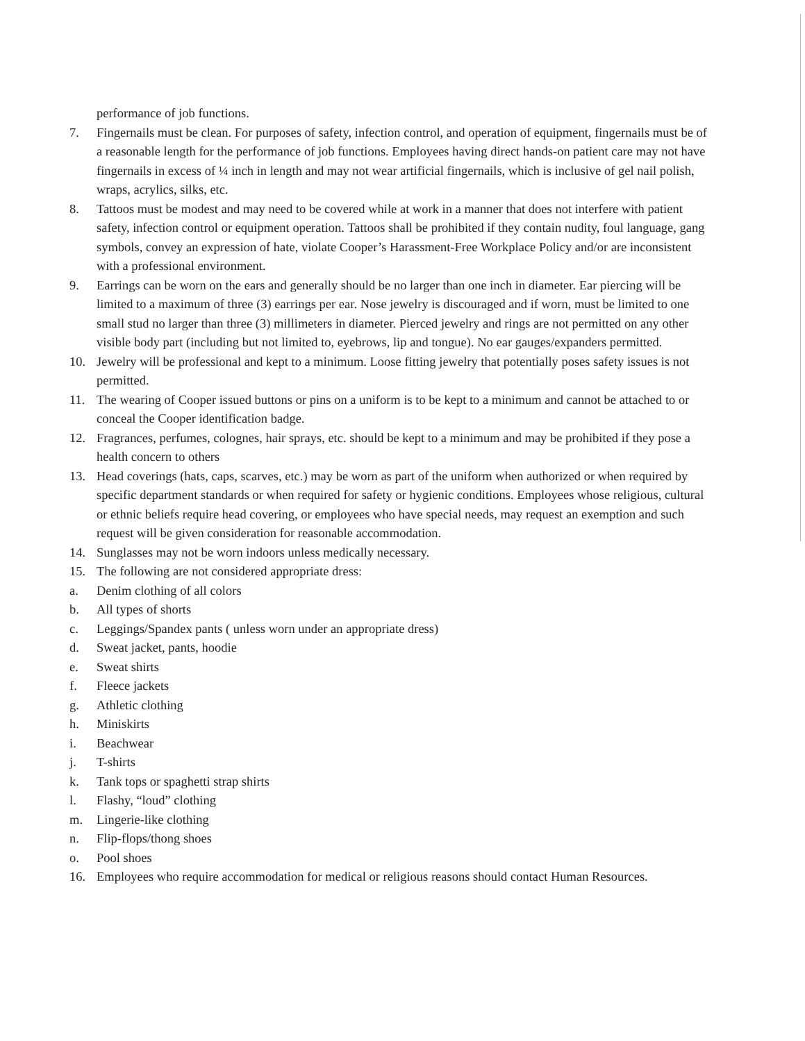performance of job functions.
7. Fingernails must be clean. For purposes of safety, infection control, and operation of equipment, fingernails must be of a reasonable length for the performance of job functions. Employees having direct hands-on patient care may not have fingernails in excess of ¼ inch in length and may not wear artificial fingernails, which is inclusive of gel nail polish, wraps, acrylics, silks, etc.
8. Tattoos must be modest and may need to be covered while at work in a manner that does not interfere with patient safety, infection control or equipment operation. Tattoos shall be prohibited if they contain nudity, foul language, gang symbols, convey an expression of hate, violate Cooper’s Harassment-Free Workplace Policy and/or are inconsistent with a professional environment.
9. Earrings can be worn on the ears and generally should be no larger than one inch in diameter. Ear piercing will be limited to a maximum of three (3) earrings per ear. Nose jewelry is discouraged and if worn, must be limited to one small stud no larger than three (3) millimeters in diameter. Pierced jewelry and rings are not permitted on any other visible body part (including but not limited to, eyebrows, lip and tongue). No ear gauges/expanders permitted.
10. Jewelry will be professional and kept to a minimum. Loose fitting jewelry that potentially poses safety issues is not permitted.
11. The wearing of Cooper issued buttons or pins on a uniform is to be kept to a minimum and cannot be attached to or conceal the Cooper identification badge.
12. Fragrances, perfumes, colognes, hair sprays, etc. should be kept to a minimum and may be prohibited if they pose a health concern to others
13. Head coverings (hats, caps, scarves, etc.) may be worn as part of the uniform when authorized or when required by specific department standards or when required for safety or hygienic conditions. Employees whose religious, cultural or ethnic beliefs require head covering, or employees who have special needs, may request an exemption and such request will be given consideration for reasonable accommodation.
14. Sunglasses may not be worn indoors unless medically necessary.
15. The following are not considered appropriate dress:
a. Denim clothing of all colors
b. All types of shorts
c. Leggings/Spandex pants ( unless worn under an appropriate dress)
d. Sweat jacket, pants, hoodie
e. Sweat shirts
f. Fleece jackets
g. Athletic clothing
h. Miniskirts
i. Beachwear
j. T-shirts
k. Tank tops or spaghetti strap shirts
l. Flashy, “loud” clothing
m. Lingerie-like clothing
n. Flip-flops/thong shoes
o. Pool shoes
16. Employees who require accommodation for medical or religious reasons should contact Human Resources.